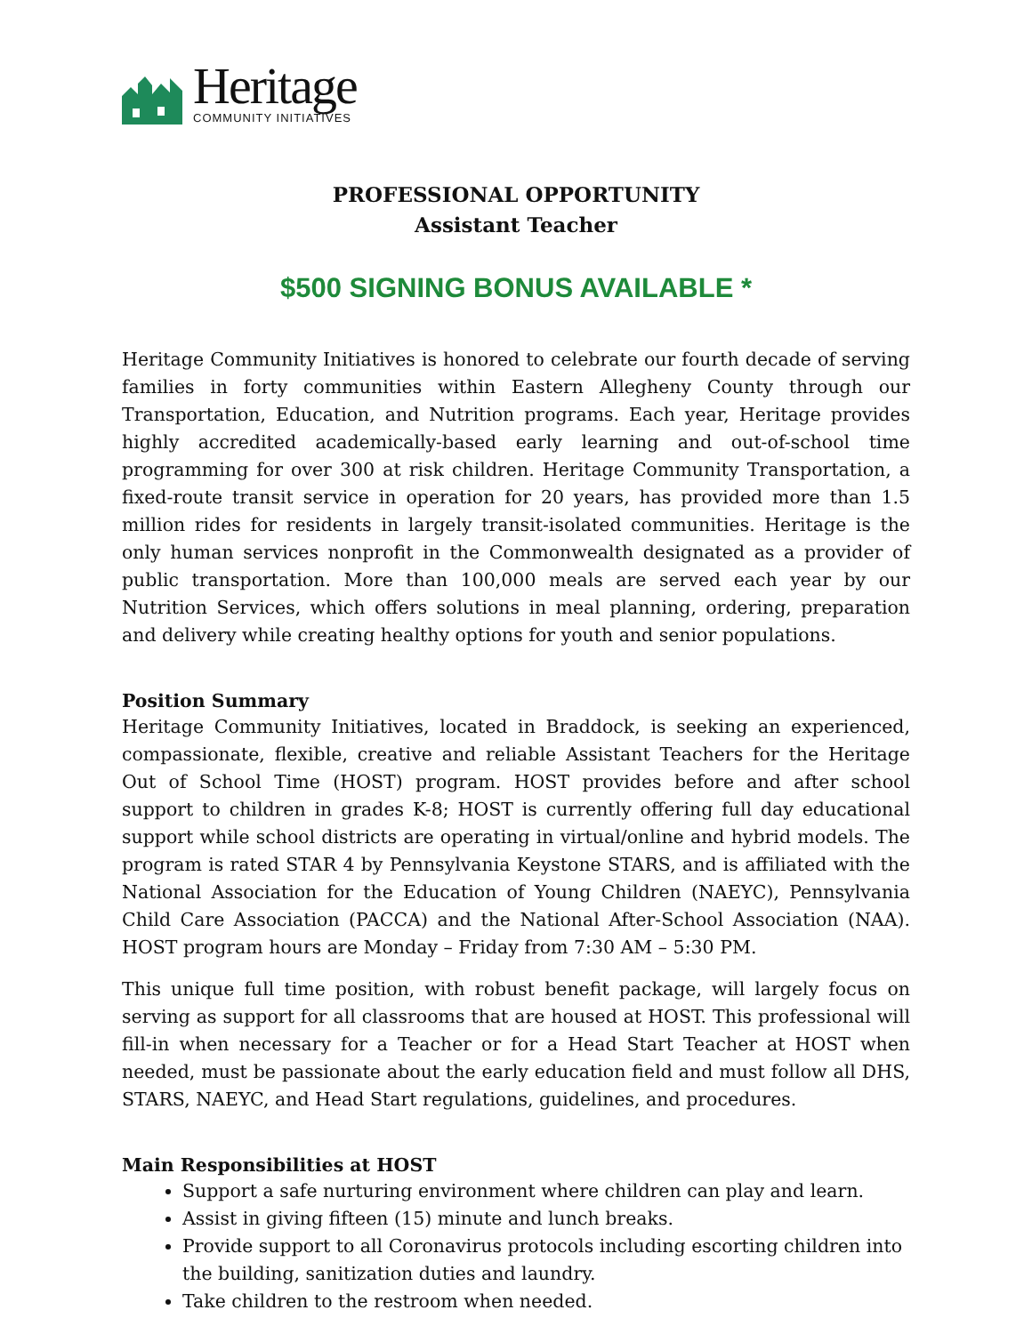Heritage
COMMUNITY INITIATIVES
PROFESSIONAL OPPORTUNITY
Assistant Teacher
$500 SIGNING BONUS AVAILABLE *
Heritage Community Initiatives is honored to celebrate our fourth decade of serving families in forty communities within Eastern Allegheny County through our Transportation, Education, and Nutrition programs. Each year, Heritage provides highly accredited academically-based early learning and out-of-school time programming for over 300 at risk children. Heritage Community Transportation, a fixed-route transit service in operation for 20 years, has provided more than 1.5 million rides for residents in largely transit-isolated communities. Heritage is the only human services nonprofit in the Commonwealth designated as a provider of public transportation. More than 100,000 meals are served each year by our Nutrition Services, which offers solutions in meal planning, ordering, preparation and delivery while creating healthy options for youth and senior populations.
Position Summary
Heritage Community Initiatives, located in Braddock, is seeking an experienced, compassionate, flexible, creative and reliable Assistant Teachers for the Heritage Out of School Time (HOST) program. HOST provides before and after school support to children in grades K-8; HOST is currently offering full day educational support while school districts are operating in virtual/online and hybrid models. The program is rated STAR 4 by Pennsylvania Keystone STARS, and is affiliated with the National Association for the Education of Young Children (NAEYC), Pennsylvania Child Care Association (PACCA) and the National After-School Association (NAA). HOST program hours are Monday – Friday from 7:30 AM – 5:30 PM.
This unique full time position, with robust benefit package, will largely focus on serving as support for all classrooms that are housed at HOST. This professional will fill-in when necessary for a Teacher or for a Head Start Teacher at HOST when needed, must be passionate about the early education field and must follow all DHS, STARS, NAEYC, and Head Start regulations, guidelines, and procedures.
Main Responsibilities at HOST
Support a safe nurturing environment where children can play and learn.
Assist in giving fifteen (15) minute and lunch breaks.
Provide support to all Coronavirus protocols including escorting children into the building, sanitization duties and laundry.
Take children to the restroom when needed.